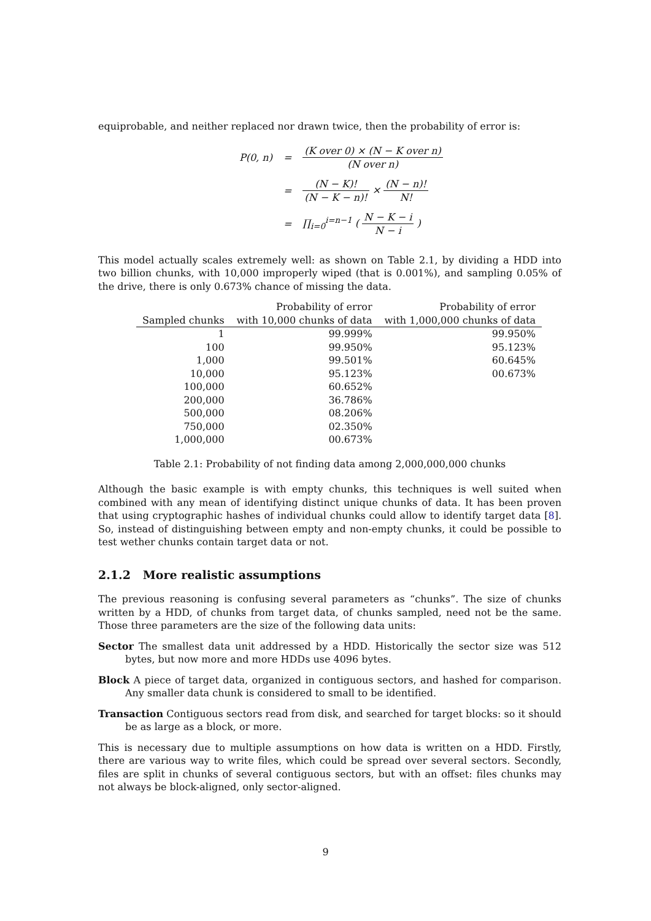equiprobable, and neither replaced nor drawn twice, then the probability of error is:
| P(0, n) | = | (K over 0) × (N − K over n) (N over n) |
| | = | (N − K)! (N − K − n)! × (N − n)! N! |
| | = | ∏<sub>i=0</sub><sup>i=n−1</sup> ( N − K − i N − i ) |
This model actually scales extremely well: as shown on Table 2.1, by dividing a HDD into two billion chunks, with 10,000 improperly wiped (that is 0.001%), and sampling 0.05% of the drive, there is only 0.673% chance of missing the data.
| Sampled chunks | Probability of error with 10,000 chunks of data | Probability of error with 1,000,000 chunks of data |
| --- | --- | --- |
| 1 | 99.999% | 99.950% |
| 100 | 99.950% | 95.123% |
| 1,000 | 99.501% | 60.645% |
| 10,000 | 95.123% | 00.673% |
| 100,000 | 60.652% | |
| 200,000 | 36.786% | |
| 500,000 | 08.206% | |
| 750,000 | 02.350% | |
| 1,000,000 | 00.673% | |
Table 2.1: Probability of not finding data among 2,000,000,000 chunks
Although the basic example is with empty chunks, this techniques is well suited when combined with any mean of identifying distinct unique chunks of data. It has been proven that using cryptographic hashes of individual chunks could allow to identify target data [8]. So, instead of distinguishing between empty and non-empty chunks, it could be possible to test wether chunks contain target data or not.
2.1.2 More realistic assumptions
The previous reasoning is confusing several parameters as “chunks”. The size of chunks written by a HDD, of chunks from target data, of chunks sampled, need not be the same. Those three parameters are the size of the following data units:
Sector The smallest data unit addressed by a HDD. Historically the sector size was 512 bytes, but now more and more HDDs use 4096 bytes.
Block A piece of target data, organized in contiguous sectors, and hashed for comparison. Any smaller data chunk is considered to small to be identified.
Transaction Contiguous sectors read from disk, and searched for target blocks: so it should be as large as a block, or more.
This is necessary due to multiple assumptions on how data is written on a HDD. Firstly, there are various way to write files, which could be spread over several sectors. Secondly, files are split in chunks of several contiguous sectors, but with an offset: files chunks may not always be block-aligned, only sector-aligned.
9